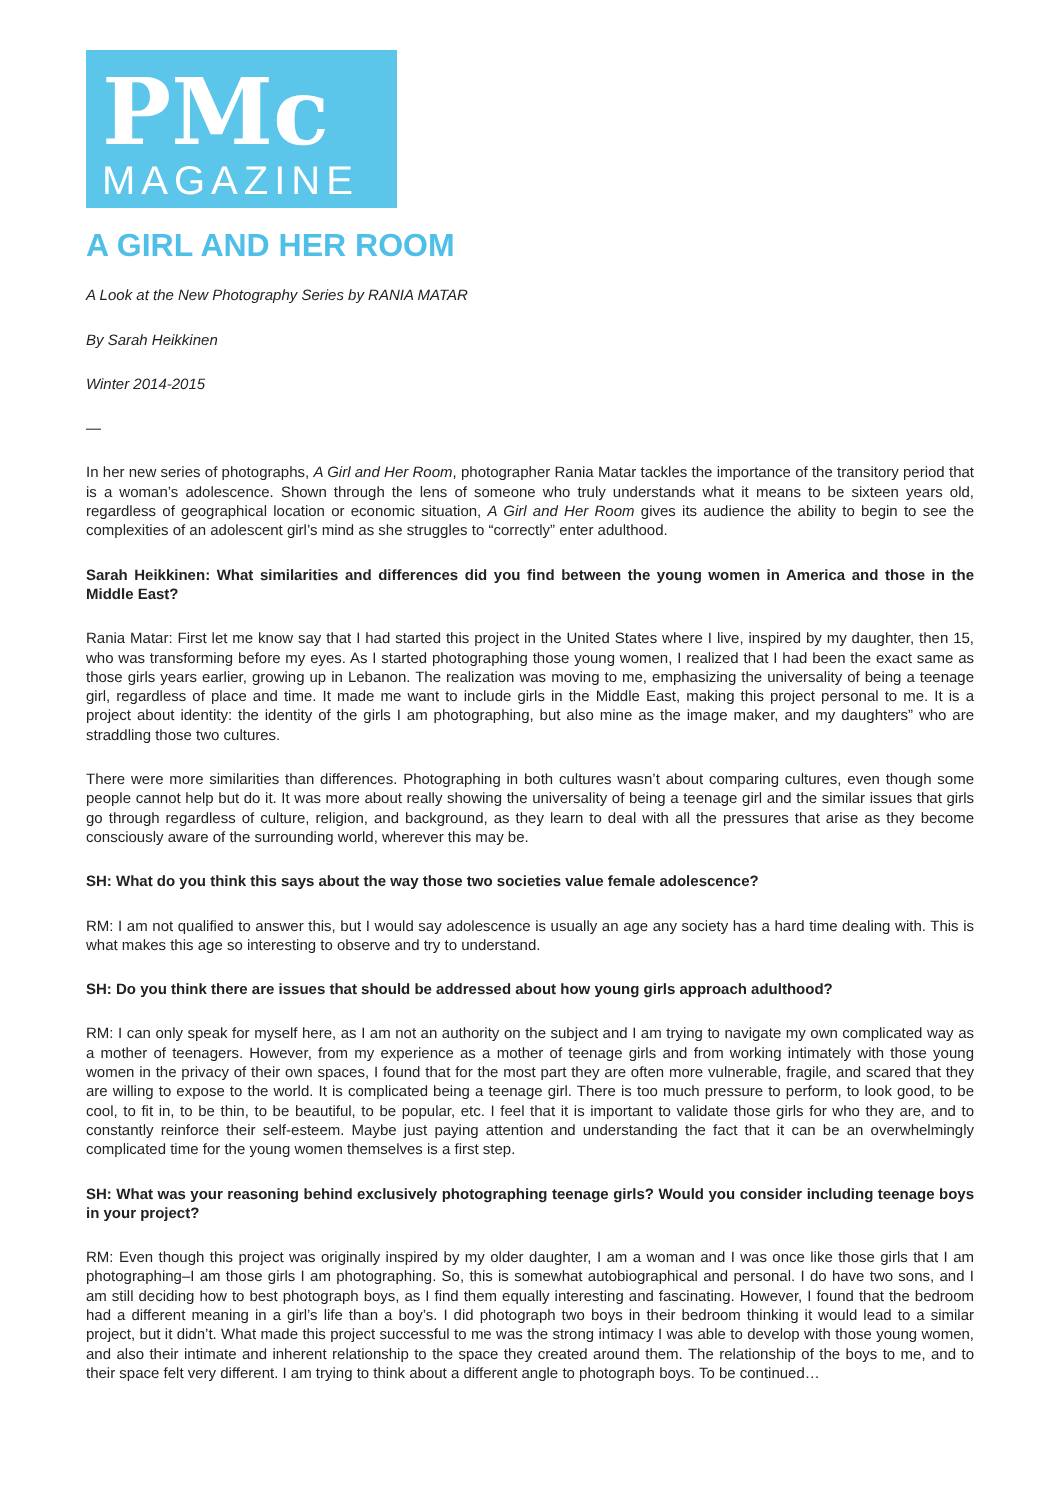PMc
MAGAZINE
A GIRL AND HER ROOM
A Look at the New Photography Series by RANIA MATAR
By Sarah Heikkinen
Winter 2014-2015
—
In her new series of photographs, A Girl and Her Room, photographer Rania Matar tackles the importance of the transitory period that is a woman’s adolescence. Shown through the lens of someone who truly understands what it means to be sixteen years old, regardless of geographical location or economic situation, A Girl and Her Room gives its audience the ability to begin to see the complexities of an adolescent girl’s mind as she struggles to “correctly” enter adulthood.
Sarah Heikkinen: What similarities and differences did you find between the young women in America and those in the Middle East?
Rania Matar: First let me know say that I had started this project in the United States where I live, inspired by my daughter, then 15, who was transforming before my eyes. As I started photographing those young women, I realized that I had been the exact same as those girls years earlier, growing up in Lebanon. The realization was moving to me, emphasizing the universality of being a teenage girl, regardless of place and time. It made me want to include girls in the Middle East, making this project personal to me. It is a project about identity: the identity of the girls I am photographing, but also mine as the image maker, and my daughters” who are straddling those two cultures.
There were more similarities than differences. Photographing in both cultures wasn’t about comparing cultures, even though some people cannot help but do it. It was more about really showing the universality of being a teenage girl and the similar issues that girls go through regardless of culture, religion, and background, as they learn to deal with all the pressures that arise as they become consciously aware of the surrounding world, wherever this may be.
SH: What do you think this says about the way those two societies value female adolescence?
RM: I am not qualified to answer this, but I would say adolescence is usually an age any society has a hard time dealing with. This is what makes this age so interesting to observe and try to understand.
SH: Do you think there are issues that should be addressed about how young girls approach adulthood?
RM: I can only speak for myself here, as I am not an authority on the subject and I am trying to navigate my own complicated way as a mother of teenagers. However, from my experience as a mother of teenage girls and from working intimately with those young women in the privacy of their own spaces, I found that for the most part they are often more vulnerable, fragile, and scared that they are willing to expose to the world. It is complicated being a teenage girl. There is too much pressure to perform, to look good, to be cool, to fit in, to be thin, to be beautiful, to be popular, etc. I feel that it is important to validate those girls for who they are, and to constantly reinforce their self-esteem. Maybe just paying attention and understanding the fact that it can be an overwhelmingly complicated time for the young women themselves is a first step.
SH: What was your reasoning behind exclusively photographing teenage girls? Would you consider including teenage boys in your project?
RM: Even though this project was originally inspired by my older daughter, I am a woman and I was once like those girls that I am photographing–I am those girls I am photographing. So, this is somewhat autobiographical and personal. I do have two sons, and I am still deciding how to best photograph boys, as I find them equally interesting and fascinating. However, I found that the bedroom had a different meaning in a girl’s life than a boy’s. I did photograph two boys in their bedroom thinking it would lead to a similar project, but it didn’t. What made this project successful to me was the strong intimacy I was able to develop with those young women, and also their intimate and inherent relationship to the space they created around them. The relationship of the boys to me, and to their space felt very different. I am trying to think about a different angle to photograph boys. To be continued…